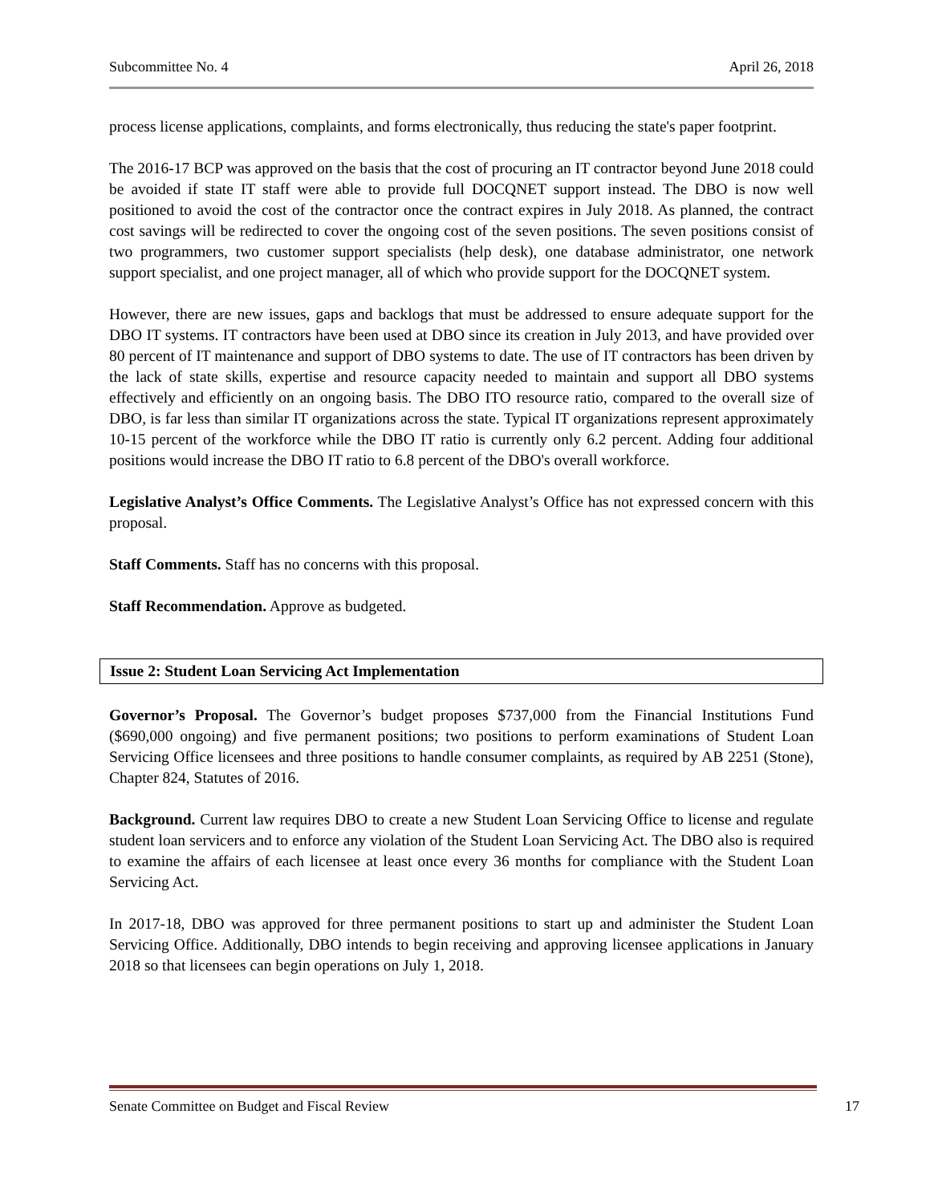Subcommittee No. 4 April 26, 2018
process license applications, complaints, and forms electronically, thus reducing the state's paper footprint.
The 2016-17 BCP was approved on the basis that the cost of procuring an IT contractor beyond June 2018 could be avoided if state IT staff were able to provide full DOCQNET support instead. The DBO is now well positioned to avoid the cost of the contractor once the contract expires in July 2018. As planned, the contract cost savings will be redirected to cover the ongoing cost of the seven positions. The seven positions consist of two programmers, two customer support specialists (help desk), one database administrator, one network support specialist, and one project manager, all of which who provide support for the DOCQNET system.
However, there are new issues, gaps and backlogs that must be addressed to ensure adequate support for the DBO IT systems. IT contractors have been used at DBO since its creation in July 2013, and have provided over 80 percent of IT maintenance and support of DBO systems to date. The use of IT contractors has been driven by the lack of state skills, expertise and resource capacity needed to maintain and support all DBO systems effectively and efficiently on an ongoing basis. The DBO ITO resource ratio, compared to the overall size of DBO, is far less than similar IT organizations across the state. Typical IT organizations represent approximately 10-15 percent of the workforce while the DBO IT ratio is currently only 6.2 percent. Adding four additional positions would increase the DBO IT ratio to 6.8 percent of the DBO's overall workforce.
Legislative Analyst’s Office Comments. The Legislative Analyst’s Office has not expressed concern with this proposal.
Staff Comments. Staff has no concerns with this proposal.
Staff Recommendation. Approve as budgeted.
Issue 2: Student Loan Servicing Act Implementation
Governor’s Proposal. The Governor’s budget proposes $737,000 from the Financial Institutions Fund ($690,000 ongoing) and five permanent positions; two positions to perform examinations of Student Loan Servicing Office licensees and three positions to handle consumer complaints, as required by AB 2251 (Stone), Chapter 824, Statutes of 2016.
Background. Current law requires DBO to create a new Student Loan Servicing Office to license and regulate student loan servicers and to enforce any violation of the Student Loan Servicing Act. The DBO also is required to examine the affairs of each licensee at least once every 36 months for compliance with the Student Loan Servicing Act.
In 2017-18, DBO was approved for three permanent positions to start up and administer the Student Loan Servicing Office. Additionally, DBO intends to begin receiving and approving licensee applications in January 2018 so that licensees can begin operations on July 1, 2018.
Senate Committee on Budget and Fiscal Review 17